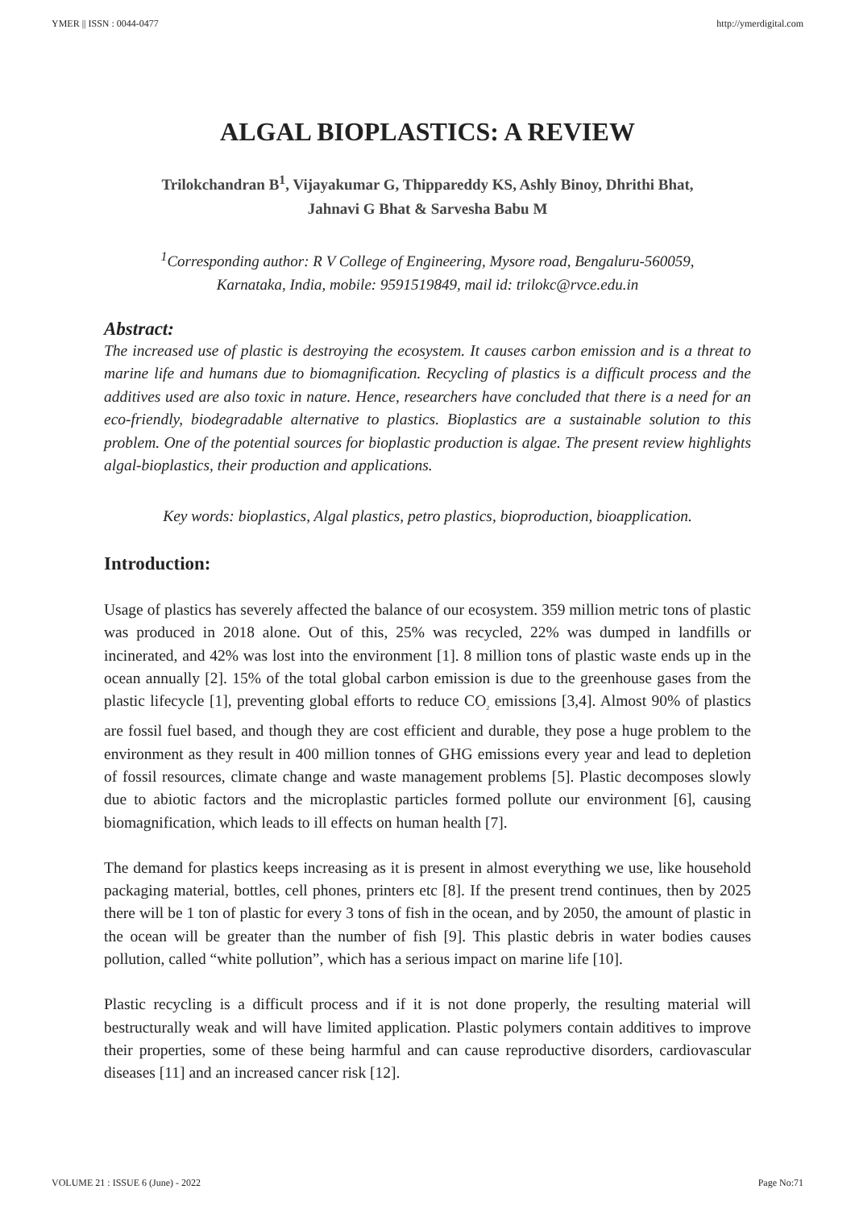YMER || ISSN : 0044-0477 http://ymerdigital.com
ALGAL BIOPLASTICS: A REVIEW
Trilokchandran B<sup>1</sup>, Vijayakumar G, Thippareddy KS, Ashly Binoy, Dhrithi Bhat,
Jahnavi G Bhat & Sarvesha Babu M
<sup>1</sup> Corresponding author: R V College of Engineering, Mysore road, Bengaluru-560059,
Karnataka, India, mobile: 9591519849, mail id: trilokc@rvce.edu.in
Abstract:
The increased use of plastic is destroying the ecosystem. It causes carbon emission and is a threat to marine life and humans due to biomagnification. Recycling of plastics is a difficult process and the additives used are also toxic in nature. Hence, researchers have concluded that there is a need for an eco-friendly, biodegradable alternative to plastics. Bioplastics are a sustainable solution to this problem. One of the potential sources for bioplastic production is algae. The present review highlights algal-bioplastics, their production and applications.
Key words: bioplastics, Algal plastics, petro plastics, bioproduction, bioapplication.
Introduction:
Usage of plastics has severely affected the balance of our ecosystem. 359 million metric tons of plastic was produced in 2018 alone. Out of this, 25% was recycled, 22% was dumped in landfills or incinerated, and 42% was lost into the environment [1]. 8 million tons of plastic waste ends up in the ocean annually [2]. 15% of the total global carbon emission is due to the greenhouse gases from the plastic lifecycle [1], preventing global efforts to reduce CO<sub>2</sub> emissions [3,4]. Almost 90% of plastics are fossil fuel based, and though they are cost efficient and durable, they pose a huge problem to the environment as they result in 400 million tonnes of GHG emissions every year and lead to depletion of fossil resources, climate change and waste management problems [5]. Plastic decomposes slowly due to abiotic factors and the microplastic particles formed pollute our environment [6], causing biomagnification, which leads to ill effects on human health [7].
The demand for plastics keeps increasing as it is present in almost everything we use, like household packaging material, bottles, cell phones, printers etc [8]. If the present trend continues, then by 2025 there will be 1 ton of plastic for every 3 tons of fish in the ocean, and by 2050, the amount of plastic in the ocean will be greater than the number of fish [9]. This plastic debris in water bodies causes pollution, called “white pollution”, which has a serious impact on marine life [10].
Plastic recycling is a difficult process and if it is not done properly, the resulting material will bestructurally weak and will have limited application. Plastic polymers contain additives to improve their properties, some of these being harmful and can cause reproductive disorders, cardiovascular diseases [11] and an increased cancer risk [12].
VOLUME 21 : ISSUE 6 (June) - 2022 Page No:71